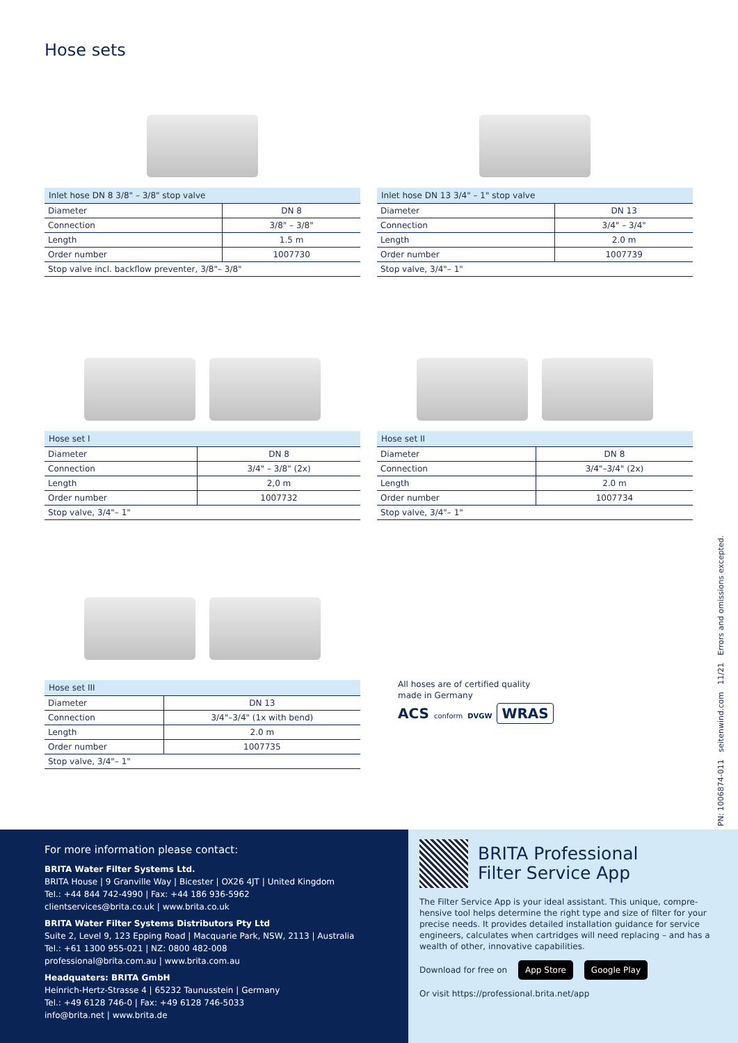Hose sets
| Inlet hose DN 8 3/8" – 3/8" stop valve | |
| --- | --- |
| Diameter | DN 8 |
| Connection | 3/8" – 3/8" |
| Length | 1.5 m |
| Order number | 1007730 |
| Stop valve incl. backflow preventer, 3/8"– 3/8" | |
| Inlet hose DN 13 3/4" – 1" stop valve | |
| --- | --- |
| Diameter | DN 13 |
| Connection | 3/4" – 3/4" |
| Length | 2.0 m |
| Order number | 1007739 |
| Stop valve, 3/4"– 1" | |
| Hose set I | |
| --- | --- |
| Diameter | DN 8 |
| Connection | 3/4" – 3/8" (2x) |
| Length | 2,0 m |
| Order number | 1007732 |
| Stop valve, 3/4"– 1" | |
| Hose set II | |
| --- | --- |
| Diameter | DN 8 |
| Connection | 3/4"–3/4" (2x) |
| Length | 2.0 m |
| Order number | 1007734 |
| Stop valve, 3/4"– 1" | |
| Hose set III | |
| --- | --- |
| Diameter | DN 13 |
| Connection | 3/4"–3/4" (1x with bend) |
| Length | 2.0 m |
| Order number | 1007735 |
| Stop valve, 3/4"– 1" | |
All hoses are of certified quality
made in Germany
ACS conform DVGW WRAS
PN: 1006874-011 seitenwind.com 11/21 Errors and omissions excepted.
For more information please contact:
BRITA Water Filter Systems Ltd.
BRITA House | 9 Granville Way | Bicester | OX26 4JT | United Kingdom
Tel.: +44 844 742-4990 | Fax: +44 186 936-5962
clientservices@brita.co.uk | www.brita.co.uk
BRITA Water Filter Systems Distributors Pty Ltd
Suite 2, Level 9, 123 Epping Road | Macquarie Park, NSW, 2113 | Australia
Tel.: +61 1300 955-021 | NZ: 0800 482-008
professional@brita.com.au | www.brita.com.au
Headquaters: BRITA GmbH
Heinrich-Hertz-Strasse 4 | 65232 Taunusstein | Germany
Tel.: +49 6128 746-0 | Fax: +49 6128 746-5033
info@brita.net | www.brita.de
BRITA Professional
Filter Service App
The Filter Service App is your ideal assistant. This unique, compre-hensive tool helps determine the right type and size of filter for your precise needs. It provides detailed installation guidance for service engineers, calculates when cartridges will need replacing – and has a wealth of other, innovative capabilities.
Download for free on App Store Google Play
Or visit https://professional.brita.net/app